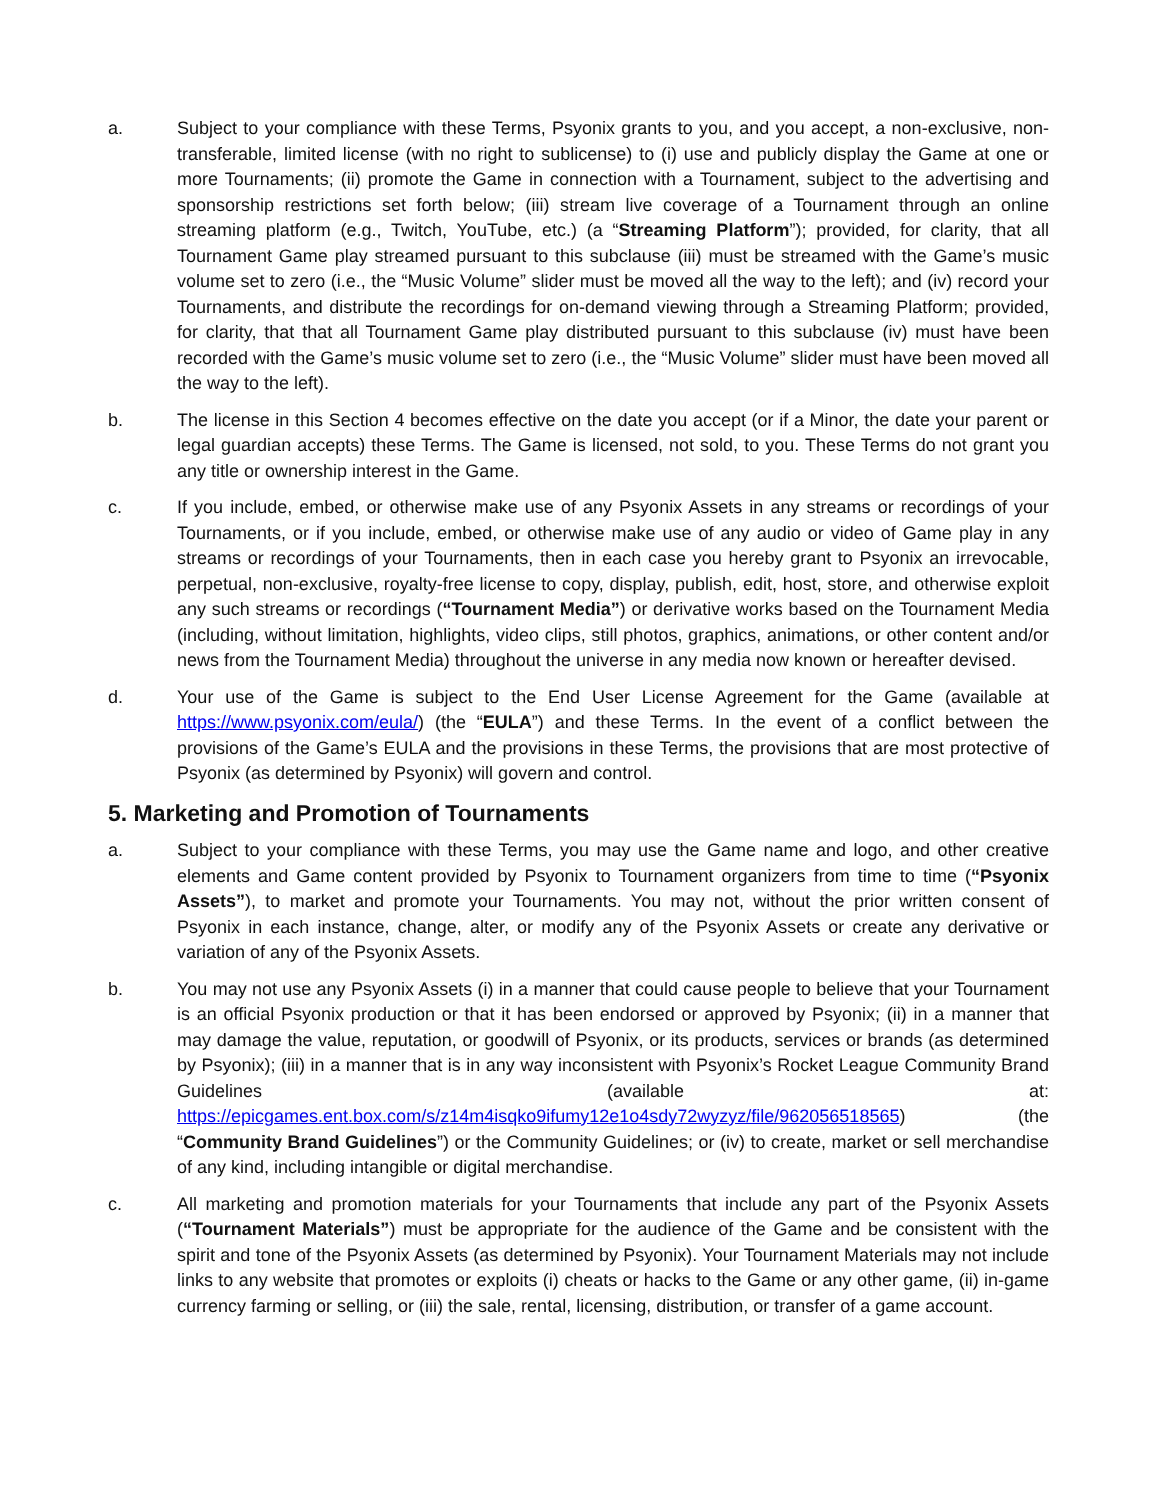a. Subject to your compliance with these Terms, Psyonix grants to you, and you accept, a non-exclusive, non-transferable, limited license (with no right to sublicense) to (i) use and publicly display the Game at one or more Tournaments; (ii) promote the Game in connection with a Tournament, subject to the advertising and sponsorship restrictions set forth below; (iii) stream live coverage of a Tournament through an online streaming platform (e.g., Twitch, YouTube, etc.) (a “Streaming Platform”); provided, for clarity, that all Tournament Game play streamed pursuant to this subclause (iii) must be streamed with the Game’s music volume set to zero (i.e., the “Music Volume” slider must be moved all the way to the left); and (iv) record your Tournaments, and distribute the recordings for on-demand viewing through a Streaming Platform; provided, for clarity, that that all Tournament Game play distributed pursuant to this subclause (iv) must have been recorded with the Game’s music volume set to zero (i.e., the “Music Volume” slider must have been moved all the way to the left).
b. The license in this Section 4 becomes effective on the date you accept (or if a Minor, the date your parent or legal guardian accepts) these Terms. The Game is licensed, not sold, to you. These Terms do not grant you any title or ownership interest in the Game.
c. If you include, embed, or otherwise make use of any Psyonix Assets in any streams or recordings of your Tournaments, or if you include, embed, or otherwise make use of any audio or video of Game play in any streams or recordings of your Tournaments, then in each case you hereby grant to Psyonix an irrevocable, perpetual, non-exclusive, royalty-free license to copy, display, publish, edit, host, store, and otherwise exploit any such streams or recordings (“Tournament Media”) or derivative works based on the Tournament Media (including, without limitation, highlights, video clips, still photos, graphics, animations, or other content and/or news from the Tournament Media) throughout the universe in any media now known or hereafter devised.
d. Your use of the Game is subject to the End User License Agreement for the Game (available at https://www.psyonix.com/eula/) (the “EULA”) and these Terms. In the event of a conflict between the provisions of the Game’s EULA and the provisions in these Terms, the provisions that are most protective of Psyonix (as determined by Psyonix) will govern and control.
5. Marketing and Promotion of Tournaments
a. Subject to your compliance with these Terms, you may use the Game name and logo, and other creative elements and Game content provided by Psyonix to Tournament organizers from time to time (“Psyonix Assets”), to market and promote your Tournaments. You may not, without the prior written consent of Psyonix in each instance, change, alter, or modify any of the Psyonix Assets or create any derivative or variation of any of the Psyonix Assets.
b. You may not use any Psyonix Assets (i) in a manner that could cause people to believe that your Tournament is an official Psyonix production or that it has been endorsed or approved by Psyonix; (ii) in a manner that may damage the value, reputation, or goodwill of Psyonix, or its products, services or brands (as determined by Psyonix); (iii) in a manner that is in any way inconsistent with Psyonix’s Rocket League Community Brand Guidelines (available at: https://epicgames.ent.box.com/s/z14m4isqko9ifumy12e1o4sdy72wyzyz/file/962056518565) (the “Community Brand Guidelines”) or the Community Guidelines; or (iv) to create, market or sell merchandise of any kind, including intangible or digital merchandise.
c. All marketing and promotion materials for your Tournaments that include any part of the Psyonix Assets (“Tournament Materials”) must be appropriate for the audience of the Game and be consistent with the spirit and tone of the Psyonix Assets (as determined by Psyonix). Your Tournament Materials may not include links to any website that promotes or exploits (i) cheats or hacks to the Game or any other game, (ii) in-game currency farming or selling, or (iii) the sale, rental, licensing, distribution, or transfer of a game account.